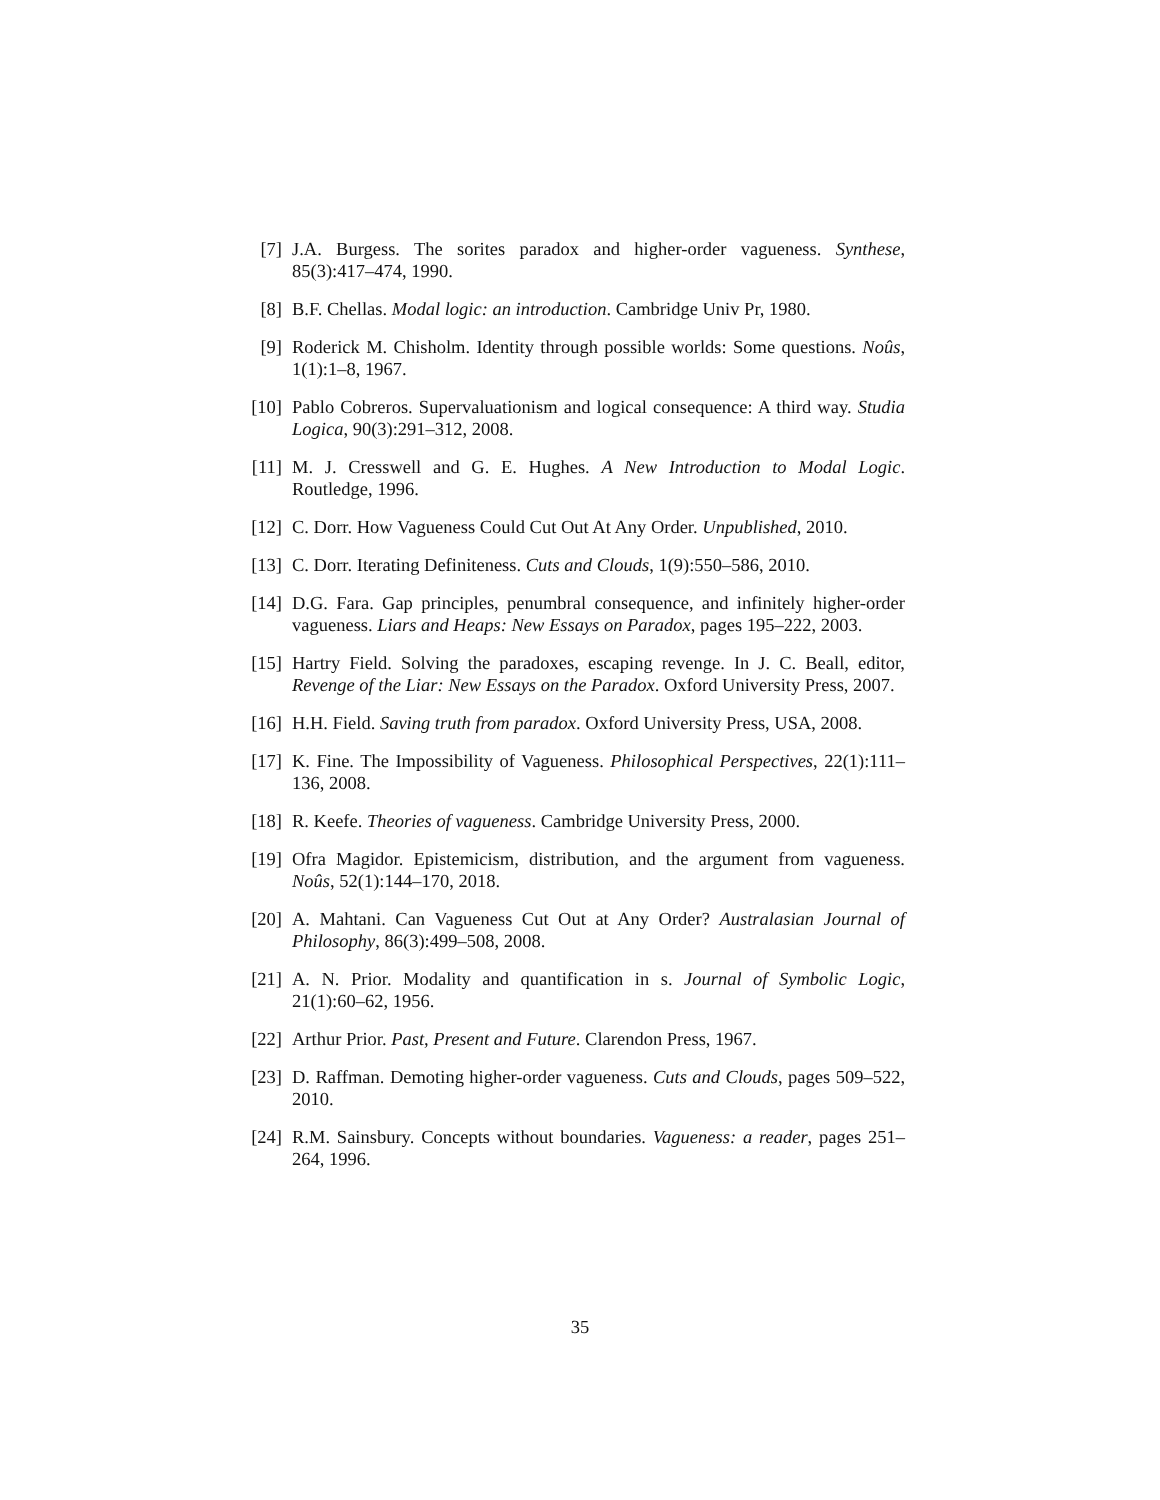[7] J.A. Burgess. The sorites paradox and higher-order vagueness. Synthese, 85(3):417–474, 1990.
[8] B.F. Chellas. Modal logic: an introduction. Cambridge Univ Pr, 1980.
[9] Roderick M. Chisholm. Identity through possible worlds: Some questions. Noûs, 1(1):1–8, 1967.
[10]
Pablo Cobreros. Supervaluationism and logical consequence: A third way. Studia Logica, 90(3):291–312, 2008.
[11]
M. J. Cresswell and G. E. Hughes. A New Introduction to Modal Logic. Routledge, 1996.
[12]
C. Dorr. How Vagueness Could Cut Out At Any Order. Unpublished, 2010.
[13]
C. Dorr. Iterating Definiteness. Cuts and Clouds, 1(9):550–586, 2010.
[14]
D.G. Fara. Gap principles, penumbral consequence, and infinitely higher-order vagueness. Liars and Heaps: New Essays on Paradox, pages 195–222, 2003.
[15]
Hartry Field. Solving the paradoxes, escaping revenge. In J. C. Beall, editor, Revenge of the Liar: New Essays on the Paradox. Oxford University Press, 2007.
[16]
H.H. Field. Saving truth from paradox. Oxford University Press, USA, 2008.
[17]
K. Fine. The Impossibility of Vagueness. Philosophical Perspectives, 22(1):111–136, 2008.
[18]
R. Keefe. Theories of vagueness. Cambridge University Press, 2000.
[19]
Ofra Magidor. Epistemicism, distribution, and the argument from vagueness. Noûs, 52(1):144–170, 2018.
[20]
A. Mahtani. Can Vagueness Cut Out at Any Order? Australasian Journal of Philosophy, 86(3):499–508, 2008.
[21]
A. N. Prior. Modality and quantification in s. Journal of Symbolic Logic, 21(1):60–62, 1956.
[22]
Arthur Prior. Past, Present and Future. Clarendon Press, 1967.
[23]
D. Raffman. Demoting higher-order vagueness. Cuts and Clouds, pages 509–522, 2010.
[24]
R.M. Sainsbury. Concepts without boundaries. Vagueness: a reader, pages 251–264, 1996.
35